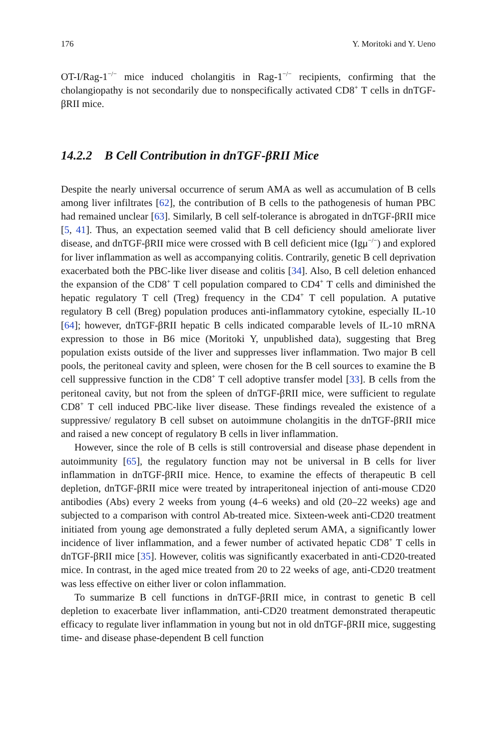176 Y. Moritoki and Y. Ueno
OT-I/Rag-1<sup>−/−</sup> mice induced cholangitis in Rag-1<sup>−/−</sup> recipients, confirming that the cholangiopathy is not secondarily due to nonspecifically activated CD8<sup>+</sup> T cells in dnTGF-βRII mice.
14.2.2 B Cell Contribution in dnTGF-βRII Mice
Despite the nearly universal occurrence of serum AMA as well as accumulation of B cells among liver infiltrates [62], the contribution of B cells to the pathogenesis of human PBC had remained unclear [63]. Similarly, B cell self-tolerance is abrogated in dnTGF-βRII mice [5, 41]. Thus, an expectation seemed valid that B cell deficiency should ameliorate liver disease, and dnTGF-βRII mice were crossed with B cell deficient mice (Igμ<sup>−/−</sup>) and explored for liver inflammation as well as accompanying colitis. Contrarily, genetic B cell deprivation exacerbated both the PBC-like liver disease and colitis [34]. Also, B cell deletion enhanced the expansion of the CD8<sup>+</sup> T cell population compared to CD4<sup>+</sup> T cells and diminished the hepatic regulatory T cell (Treg) frequency in the CD4<sup>+</sup> T cell population. A putative regulatory B cell (Breg) population produces anti-inflammatory cytokine, especially IL-10 [64]; however, dnTGF-βRII hepatic B cells indicated comparable levels of IL-10 mRNA expression to those in B6 mice (Moritoki Y, unpublished data), suggesting that Breg population exists outside of the liver and suppresses liver inflammation. Two major B cell pools, the peritoneal cavity and spleen, were chosen for the B cell sources to examine the B cell suppressive function in the CD8<sup>+</sup> T cell adoptive transfer model [33]. B cells from the peritoneal cavity, but not from the spleen of dnTGF-βRII mice, were sufficient to regulate CD8<sup>+</sup> T cell induced PBC-like liver disease. These findings revealed the existence of a suppressive/ regulatory B cell subset on autoimmune cholangitis in the dnTGF-βRII mice and raised a new concept of regulatory B cells in liver inflammation.
However, since the role of B cells is still controversial and disease phase dependent in autoimmunity [65], the regulatory function may not be universal in B cells for liver inflammation in dnTGF-βRII mice. Hence, to examine the effects of therapeutic B cell depletion, dnTGF-βRII mice were treated by intraperitoneal injection of anti-mouse CD20 antibodies (Abs) every 2 weeks from young (4–6 weeks) and old (20–22 weeks) age and subjected to a comparison with control Ab-treated mice. Sixteen-week anti-CD20 treatment initiated from young age demonstrated a fully depleted serum AMA, a significantly lower incidence of liver inflammation, and a fewer number of activated hepatic CD8<sup>+</sup> T cells in dnTGF-βRII mice [35]. However, colitis was significantly exacerbated in anti-CD20-treated mice. In contrast, in the aged mice treated from 20 to 22 weeks of age, anti-CD20 treatment was less effective on either liver or colon inflammation.
To summarize B cell functions in dnTGF-βRII mice, in contrast to genetic B cell depletion to exacerbate liver inflammation, anti-CD20 treatment demonstrated therapeutic efficacy to regulate liver inflammation in young but not in old dnTGF-βRII mice, suggesting time- and disease phase-dependent B cell function